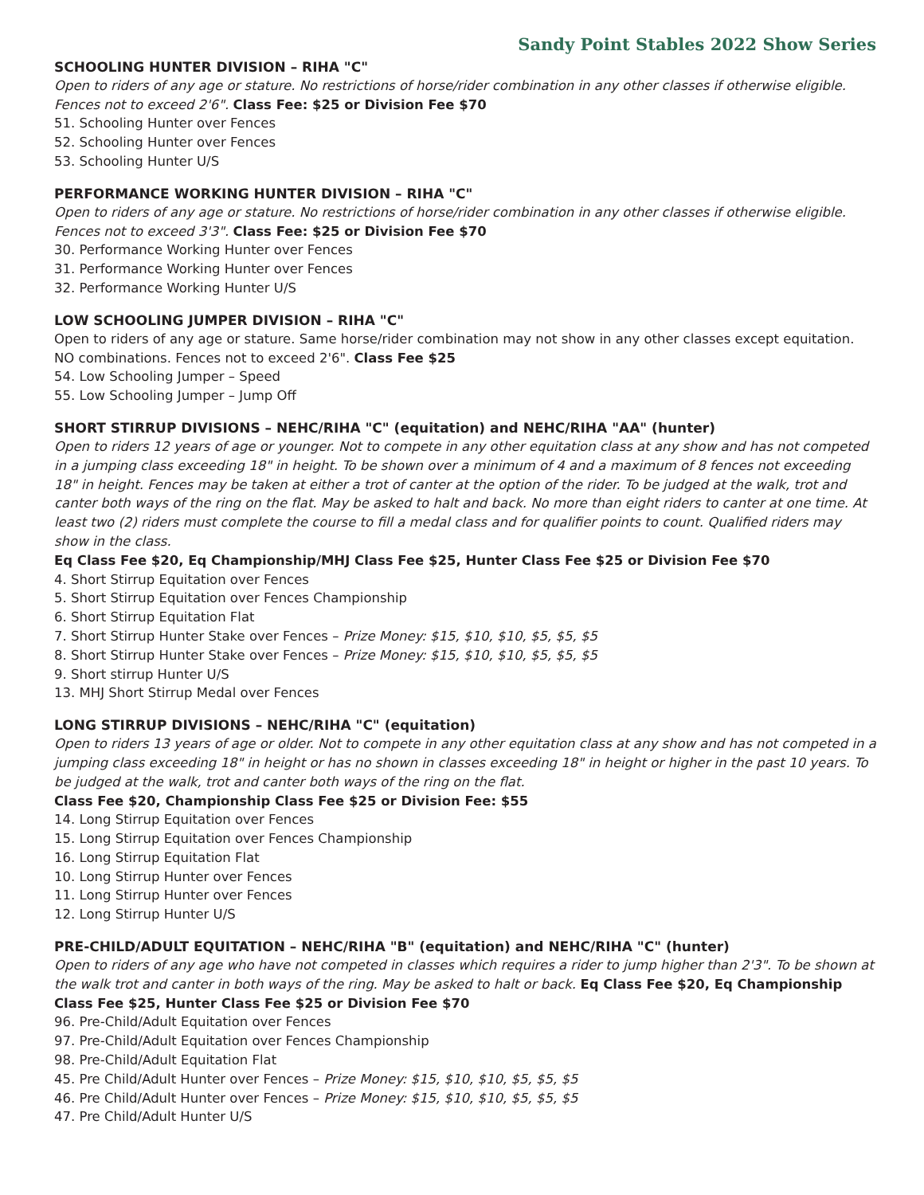Sandy Point Stables 2022 Show Series
SCHOOLING HUNTER DIVISION – RIHA "C"
Open to riders of any age or stature. No restrictions of horse/rider combination in any other classes if otherwise eligible. Fences not to exceed 2'6". Class Fee: $25 or Division Fee $70
51. Schooling Hunter over Fences
52. Schooling Hunter over Fences
53. Schooling Hunter U/S
PERFORMANCE WORKING HUNTER DIVISION – RIHA "C"
Open to riders of any age or stature. No restrictions of horse/rider combination in any other classes if otherwise eligible. Fences not to exceed 3'3". Class Fee: $25 or Division Fee $70
30. Performance Working Hunter over Fences
31. Performance Working Hunter over Fences
32. Performance Working Hunter U/S
LOW SCHOOLING JUMPER DIVISION – RIHA "C"
Open to riders of any age or stature. Same horse/rider combination may not show in any other classes except equitation. NO combinations. Fences not to exceed 2'6". Class Fee $25
54. Low Schooling Jumper – Speed
55. Low Schooling Jumper – Jump Off
SHORT STIRRUP DIVISIONS – NEHC/RIHA "C" (equitation) and NEHC/RIHA "AA" (hunter)
Open to riders 12 years of age or younger. Not to compete in any other equitation class at any show and has not competed in a jumping class exceeding 18" in height. To be shown over a minimum of 4 and a maximum of 8 fences not exceeding 18" in height. Fences may be taken at either a trot of canter at the option of the rider. To be judged at the walk, trot and canter both ways of the ring on the flat. May be asked to halt and back. No more than eight riders to canter at one time. At least two (2) riders must complete the course to fill a medal class and for qualifier points to count. Qualified riders may show in the class.
Eq Class Fee $20, Eq Championship/MHJ Class Fee $25, Hunter Class Fee $25 or Division Fee $70
4. Short Stirrup Equitation over Fences
5. Short Stirrup Equitation over Fences Championship
6. Short Stirrup Equitation Flat
7. Short Stirrup Hunter Stake over Fences – Prize Money: $15, $10, $10, $5, $5, $5
8. Short Stirrup Hunter Stake over Fences – Prize Money: $15, $10, $10, $5, $5, $5
9. Short stirrup Hunter U/S
13. MHJ Short Stirrup Medal over Fences
LONG STIRRUP DIVISIONS – NEHC/RIHA "C" (equitation)
Open to riders 13 years of age or older. Not to compete in any other equitation class at any show and has not competed in a jumping class exceeding 18" in height or has no shown in classes exceeding 18" in height or higher in the past 10 years. To be judged at the walk, trot and canter both ways of the ring on the flat.
Class Fee $20, Championship Class Fee $25 or Division Fee: $55
14. Long Stirrup Equitation over Fences
15. Long Stirrup Equitation over Fences Championship
16. Long Stirrup Equitation Flat
10. Long Stirrup Hunter over Fences
11. Long Stirrup Hunter over Fences
12. Long Stirrup Hunter U/S
PRE-CHILD/ADULT EQUITATION – NEHC/RIHA "B" (equitation) and NEHC/RIHA "C" (hunter)
Open to riders of any age who have not competed in classes which requires a rider to jump higher than 2'3". To be shown at the walk trot and canter in both ways of the ring. May be asked to halt or back. Eq Class Fee $20, Eq Championship Class Fee $25, Hunter Class Fee $25 or Division Fee $70
96. Pre-Child/Adult Equitation over Fences
97. Pre-Child/Adult Equitation over Fences Championship
98. Pre-Child/Adult Equitation Flat
45. Pre Child/Adult Hunter over Fences – Prize Money: $15, $10, $10, $5, $5, $5
46. Pre Child/Adult Hunter over Fences – Prize Money: $15, $10, $10, $5, $5, $5
47. Pre Child/Adult Hunter U/S